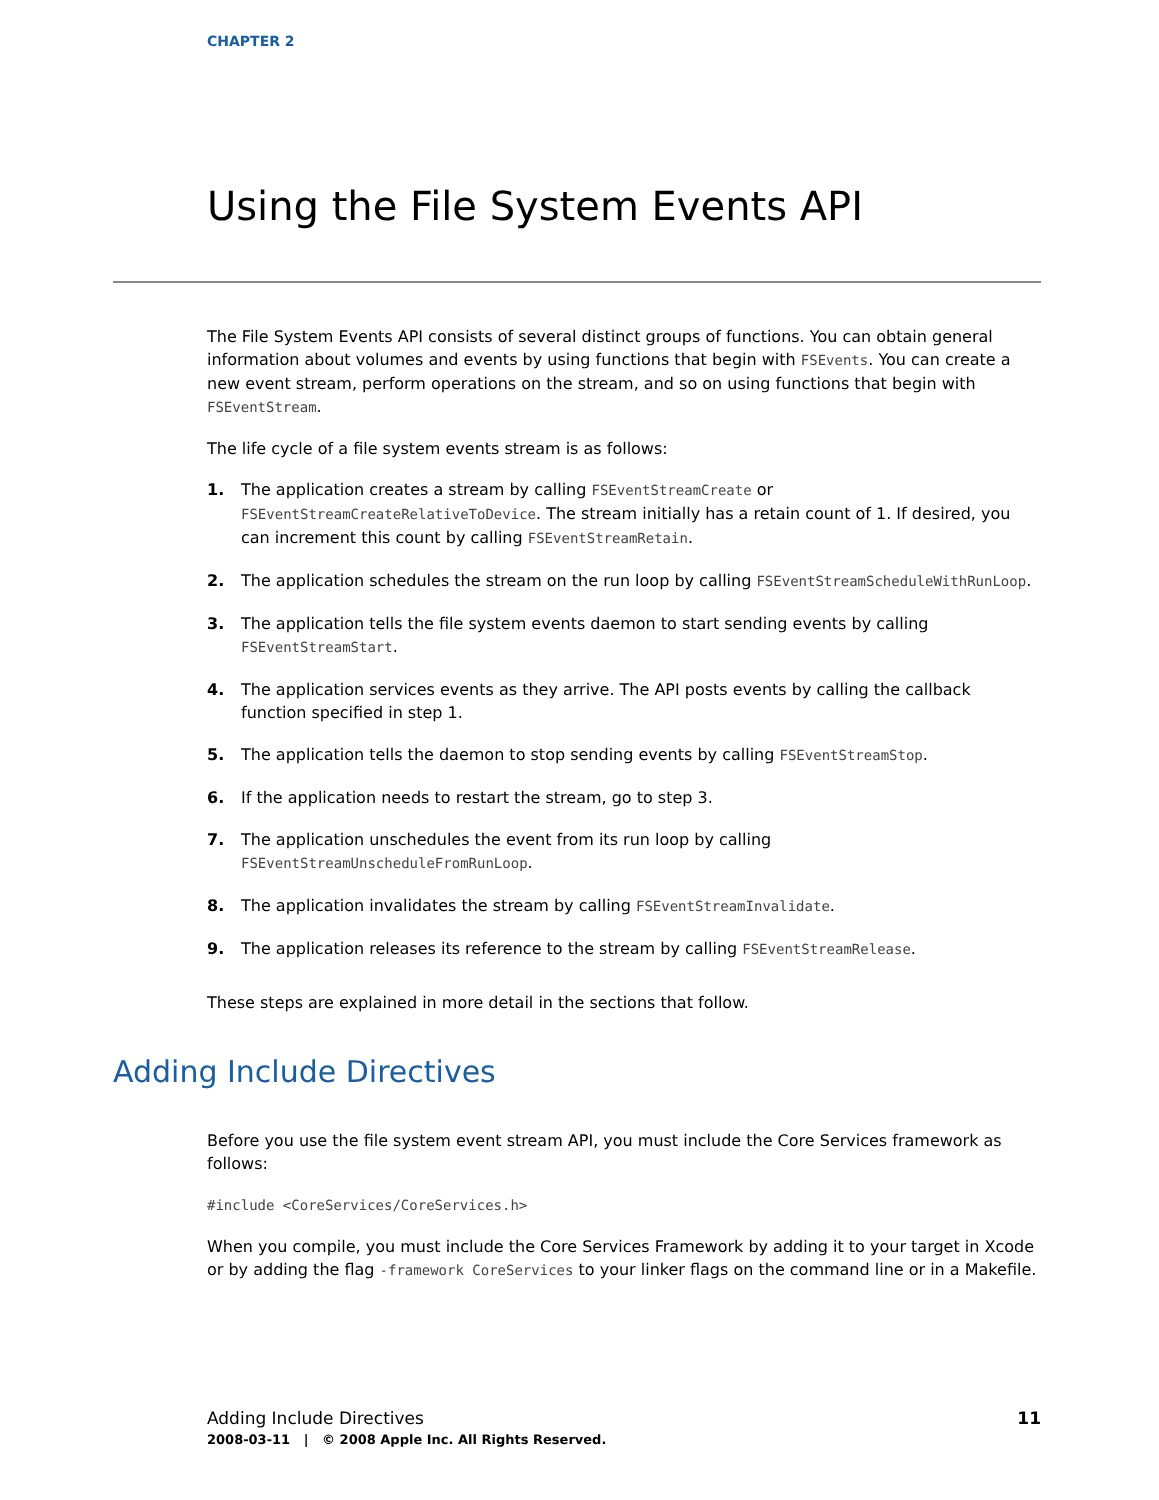CHAPTER 2
Using the File System Events API
The File System Events API consists of several distinct groups of functions. You can obtain general information about volumes and events by using functions that begin with FSEvents. You can create a new event stream, perform operations on the stream, and so on using functions that begin with FSEventStream.
The life cycle of a file system events stream is as follows:
1. The application creates a stream by calling FSEventStreamCreate or FSEventStreamCreateRelativeToDevice. The stream initially has a retain count of 1. If desired, you can increment this count by calling FSEventStreamRetain.
2. The application schedules the stream on the run loop by calling FSEventStreamScheduleWithRunLoop.
3. The application tells the file system events daemon to start sending events by calling FSEventStreamStart.
4. The application services events as they arrive. The API posts events by calling the callback function specified in step 1.
5. The application tells the daemon to stop sending events by calling FSEventStreamStop.
6. If the application needs to restart the stream, go to step 3.
7. The application unschedules the event from its run loop by calling FSEventStreamUnscheduleFromRunLoop.
8. The application invalidates the stream by calling FSEventStreamInvalidate.
9. The application releases its reference to the stream by calling FSEventStreamRelease.
These steps are explained in more detail in the sections that follow.
Adding Include Directives
Before you use the file system event stream API, you must include the Core Services framework as follows:
#include <CoreServices/CoreServices.h>
When you compile, you must include the Core Services Framework by adding it to your target in Xcode or by adding the flag -framework CoreServices to your linker flags on the command line or in a Makefile.
Adding Include Directives
11
2008-03-11 | © 2008 Apple Inc. All Rights Reserved.